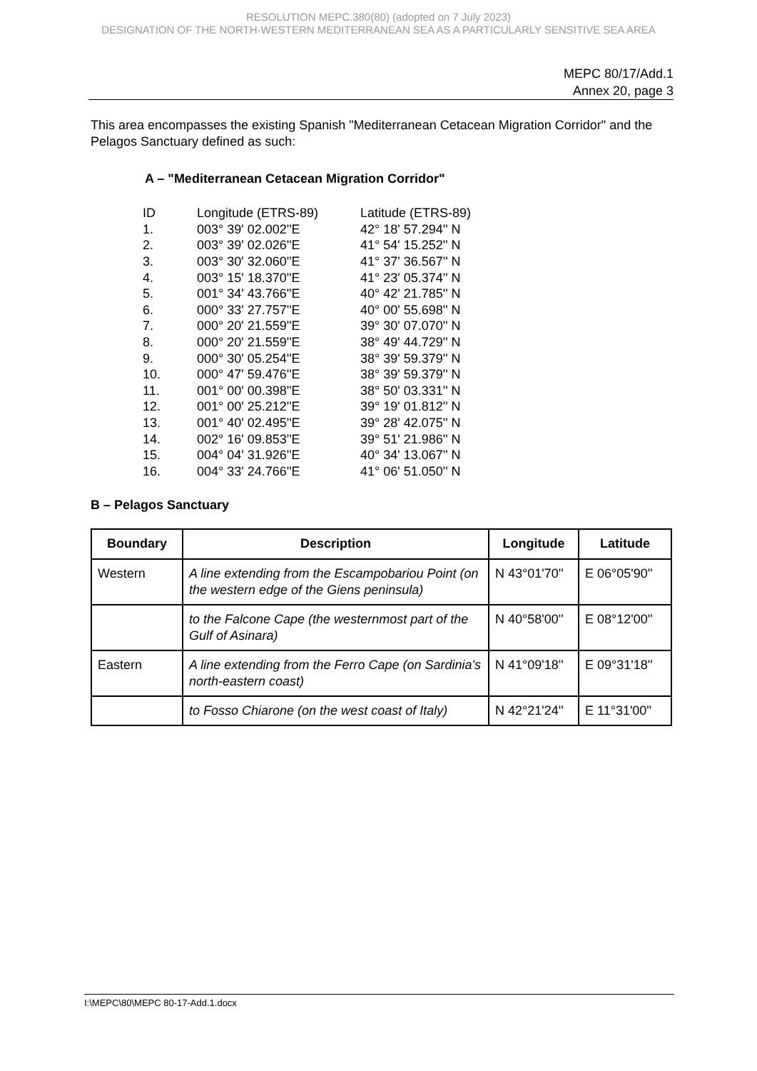RESOLUTION MEPC.380(80) (adopted on 7 July 2023)
DESIGNATION OF THE NORTH-WESTERN MEDITERRANEAN SEA AS A PARTICULARLY SENSITIVE SEA AREA
MEPC 80/17/Add.1
Annex 20, page 3
This area encompasses the existing Spanish "Mediterranean Cetacean Migration Corridor" and the Pelagos Sanctuary defined as such:
A – "Mediterranean Cetacean Migration Corridor"
| ID | Longitude (ETRS-89) | Latitude (ETRS-89) |
| 1. | 003° 39' 02.002''E | 42° 18' 57.294'' N |
| 2. | 003° 39' 02.026''E | 41° 54' 15.252'' N |
| 3. | 003° 30' 32.060''E | 41° 37' 36.567'' N |
| 4. | 003° 15' 18.370''E | 41° 23' 05.374'' N |
| 5. | 001° 34' 43.766''E | 40° 42' 21.785'' N |
| 6. | 000° 33' 27.757''E | 40° 00' 55.698'' N |
| 7. | 000° 20' 21.559''E | 39° 30' 07.070'' N |
| 8. | 000° 20' 21.559''E | 38° 49' 44.729'' N |
| 9. | 000° 30' 05.254''E | 38° 39' 59.379'' N |
| 10. | 000° 47' 59.476''E | 38° 39' 59.379'' N |
| 11. | 001° 00' 00.398''E | 38° 50' 03.331'' N |
| 12. | 001° 00' 25.212''E | 39° 19' 01.812'' N |
| 13. | 001° 40' 02.495''E | 39° 28' 42.075'' N |
| 14. | 002° 16' 09.853''E | 39° 51' 21.986'' N |
| 15. | 004° 04' 31.926''E | 40° 34' 13.067'' N |
| 16. | 004° 33' 24.766''E | 41° 06' 51.050'' N |
B – Pelagos Sanctuary
| Boundary | Description | Longitude | Latitude |
| --- | --- | --- | --- |
| Western | A line extending from the Escampobariou Point (on the western edge of the Giens peninsula) | N 43°01'70'' | E 06°05'90'' |
| | to the Falcone Cape (the westernmost part of the Gulf of Asinara) | N 40°58'00'' | E 08°12'00'' |
| Eastern | A line extending from the Ferro Cape (on Sardinia's north-eastern coast) | N 41°09'18'' | E 09°31'18'' |
| | to Fosso Chiarone (on the west coast of Italy) | N 42°21'24'' | E 11°31'00'' |
I:\MEPC\80\MEPC 80-17-Add.1.docx